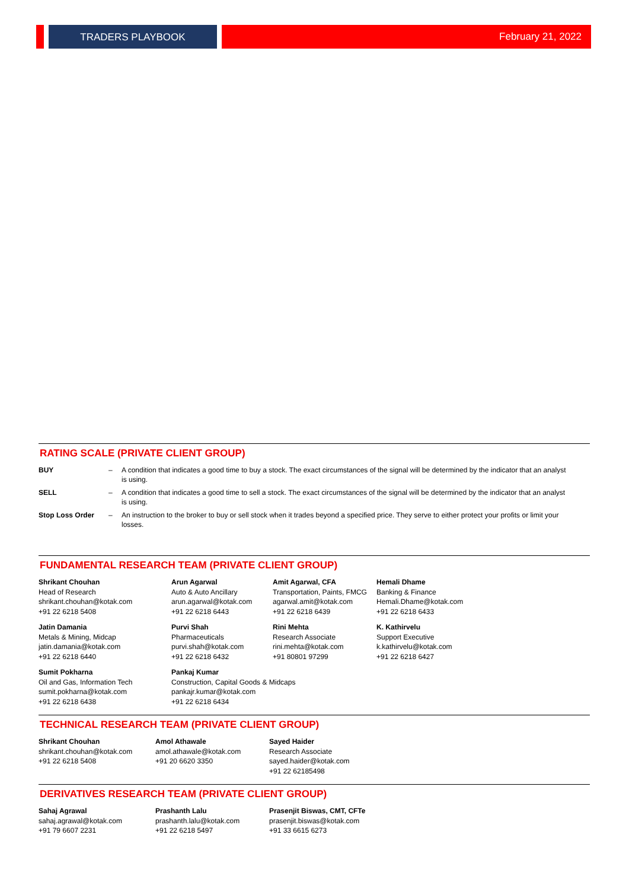TRADERS PLAYBOOK
February 21, 2022
RATING SCALE (PRIVATE CLIENT GROUP)
BUY – A condition that indicates a good time to buy a stock. The exact circumstances of the signal will be determined by the indicator that an analyst is using.
SELL – A condition that indicates a good time to sell a stock. The exact circumstances of the signal will be determined by the indicator that an analyst is using.
Stop Loss Order – An instruction to the broker to buy or sell stock when it trades beyond a specified price. They serve to either protect your profits or limit your losses.
FUNDAMENTAL RESEARCH TEAM (PRIVATE CLIENT GROUP)
Shrikant Chouhan
Head of Research
shrikant.chouhan@kotak.com
+91 22 6218 5408
Arun Agarwal
Auto & Auto Ancillary
arun.agarwal@kotak.com
+91 22 6218 6443
Amit Agarwal, CFA
Transportation, Paints, FMCG
agarwal.amit@kotak.com
+91 22 6218 6439
Hemali Dhame
Banking & Finance
Hemali.Dhame@kotak.com
+91 22 6218 6433
Jatin Damania
Metals & Mining, Midcap
jatin.damania@kotak.com
+91 22 6218 6440
Purvi Shah
Pharmaceuticals
purvi.shah@kotak.com
+91 22 6218 6432
Rini Mehta
Research Associate
rini.mehta@kotak.com
+91 80801 97299
K. Kathirvelu
Support Executive
k.kathirvelu@kotak.com
+91 22 6218 6427
Sumit Pokharna
Oil and Gas, Information Tech
sumit.pokharna@kotak.com
+91 22 6218 6438
Pankaj Kumar
Construction, Capital Goods & Midcaps
pankajr.kumar@kotak.com
+91 22 6218 6434
TECHNICAL RESEARCH TEAM (PRIVATE CLIENT GROUP)
Shrikant Chouhan
shrikant.chouhan@kotak.com
+91 22 6218 5408
Amol Athawale
amol.athawale@kotak.com
+91 20 6620 3350
Sayed Haider
Research Associate
sayed.haider@kotak.com
+91 22 62185498
DERIVATIVES RESEARCH TEAM (PRIVATE CLIENT GROUP)
Sahaj Agrawal
sahaj.agrawal@kotak.com
+91 79 6607 2231
Prashanth Lalu
prashanth.lalu@kotak.com
+91 22 6218 5497
Prasenjit Biswas, CMT, CFTe
prasenjit.biswas@kotak.com
+91 33 6615 6273